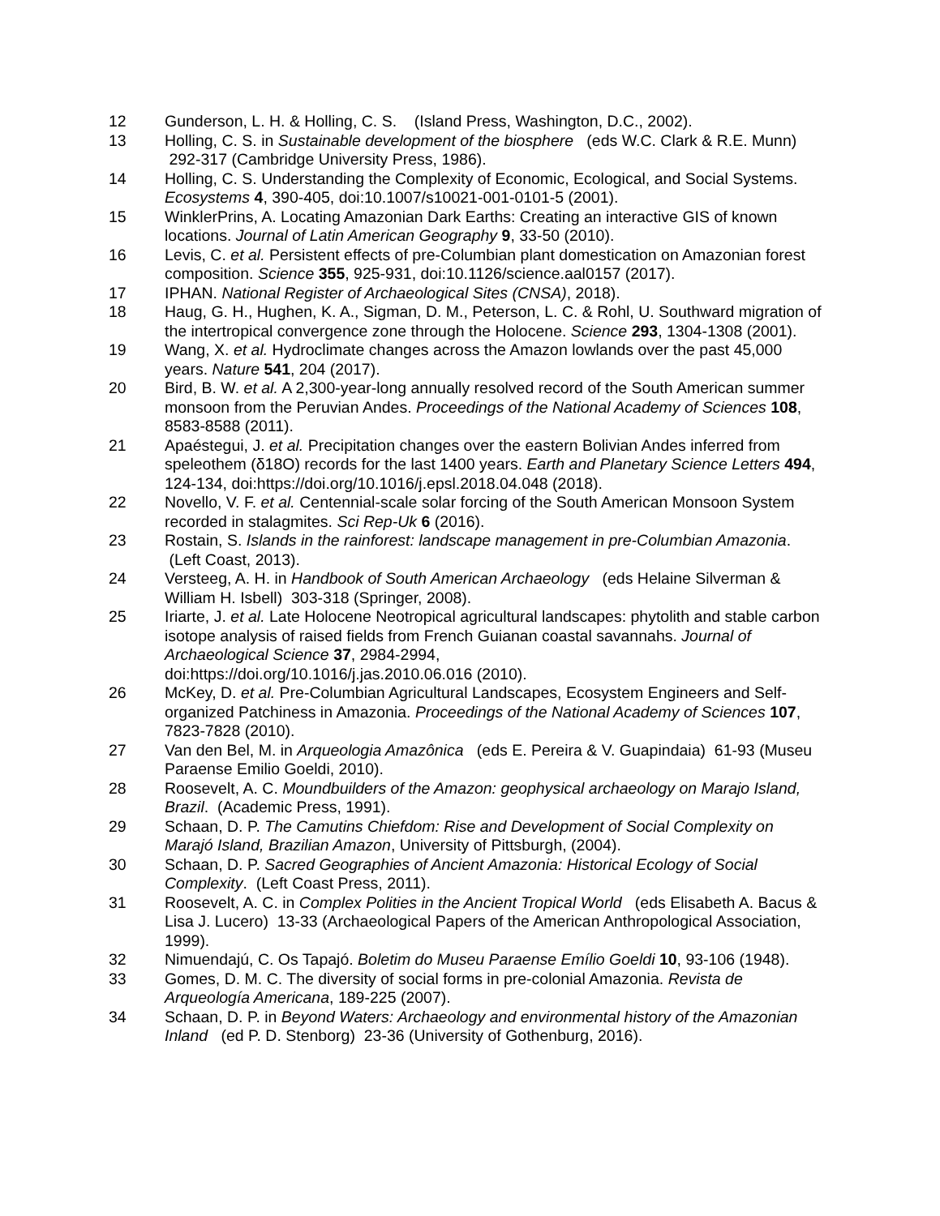12 Gunderson, L. H. & Holling, C. S. (Island Press, Washington, D.C., 2002).
13 Holling, C. S. in Sustainable development of the biosphere (eds W.C. Clark & R.E. Munn) 292-317 (Cambridge University Press, 1986).
14 Holling, C. S. Understanding the Complexity of Economic, Ecological, and Social Systems. Ecosystems 4, 390-405, doi:10.1007/s10021-001-0101-5 (2001).
15 WinklerPrins, A. Locating Amazonian Dark Earths: Creating an interactive GIS of known locations. Journal of Latin American Geography 9, 33-50 (2010).
16 Levis, C. et al. Persistent effects of pre-Columbian plant domestication on Amazonian forest composition. Science 355, 925-931, doi:10.1126/science.aal0157 (2017).
17 IPHAN. National Register of Archaeological Sites (CNSA), 2018).
18 Haug, G. H., Hughen, K. A., Sigman, D. M., Peterson, L. C. & Rohl, U. Southward migration of the intertropical convergence zone through the Holocene. Science 293, 1304-1308 (2001).
19 Wang, X. et al. Hydroclimate changes across the Amazon lowlands over the past 45,000 years. Nature 541, 204 (2017).
20 Bird, B. W. et al. A 2,300-year-long annually resolved record of the South American summer monsoon from the Peruvian Andes. Proceedings of the National Academy of Sciences 108, 8583-8588 (2011).
21 Apaéstegui, J. et al. Precipitation changes over the eastern Bolivian Andes inferred from speleothem (δ18O) records for the last 1400 years. Earth and Planetary Science Letters 494, 124-134, doi:https://doi.org/10.1016/j.epsl.2018.04.048 (2018).
22 Novello, V. F. et al. Centennial-scale solar forcing of the South American Monsoon System recorded in stalagmites. Sci Rep-Uk 6 (2016).
23 Rostain, S. Islands in the rainforest: landscape management in pre-Columbian Amazonia. (Left Coast, 2013).
24 Versteeg, A. H. in Handbook of South American Archaeology (eds Helaine Silverman & William H. Isbell) 303-318 (Springer, 2008).
25 Iriarte, J. et al. Late Holocene Neotropical agricultural landscapes: phytolith and stable carbon isotope analysis of raised fields from French Guianan coastal savannahs. Journal of Archaeological Science 37, 2984-2994,
doi:https://doi.org/10.1016/j.jas.2010.06.016 (2010).
26 McKey, D. et al. Pre-Columbian Agricultural Landscapes, Ecosystem Engineers and Self-organized Patchiness in Amazonia. Proceedings of the National Academy of Sciences 107, 7823-7828 (2010).
27 Van den Bel, M. in Arqueologia Amazônica (eds E. Pereira & V. Guapindaia) 61-93 (Museu Paraense Emilio Goeldi, 2010).
28 Roosevelt, A. C. Moundbuilders of the Amazon: geophysical archaeology on Marajo Island, Brazil. (Academic Press, 1991).
29 Schaan, D. P. The Camutins Chiefdom: Rise and Development of Social Complexity on Marajó Island, Brazilian Amazon, University of Pittsburgh, (2004).
30 Schaan, D. P. Sacred Geographies of Ancient Amazonia: Historical Ecology of Social Complexity. (Left Coast Press, 2011).
31 Roosevelt, A. C. in Complex Polities in the Ancient Tropical World (eds Elisabeth A. Bacus & Lisa J. Lucero) 13-33 (Archaeological Papers of the American Anthropological Association, 1999).
32 Nimuendajú, C. Os Tapajó. Boletim do Museu Paraense Emílio Goeldi 10, 93-106 (1948).
33 Gomes, D. M. C. The diversity of social forms in pre-colonial Amazonia. Revista de Arqueología Americana, 189-225 (2007).
34 Schaan, D. P. in Beyond Waters: Archaeology and environmental history of the Amazonian Inland (ed P. D. Stenborg) 23-36 (University of Gothenburg, 2016).